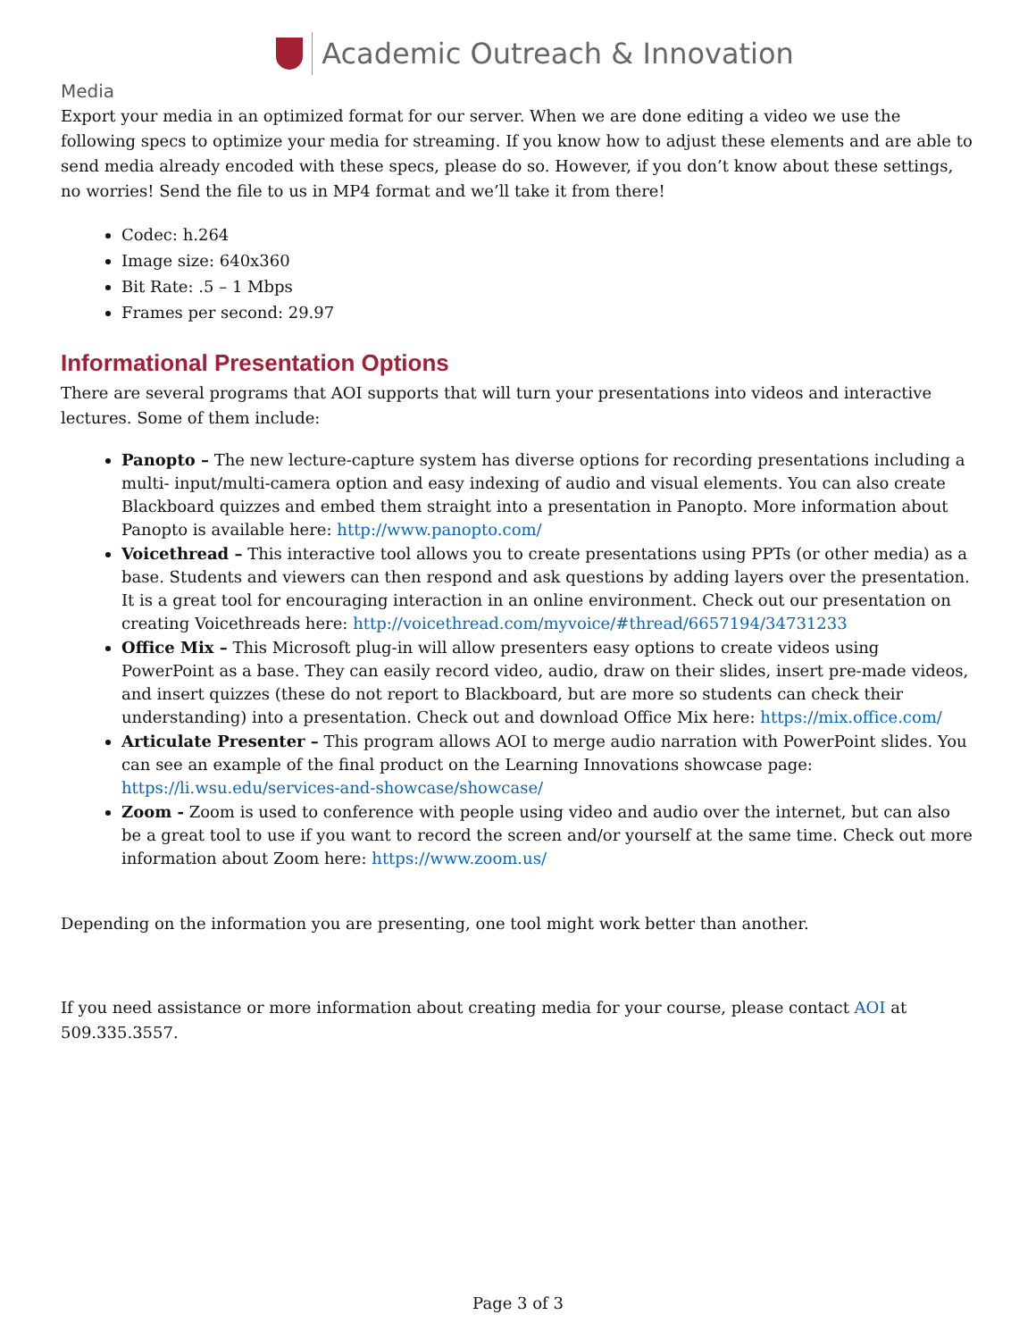Academic Outreach & Innovation
Media
Export your media in an optimized format for our server. When we are done editing a video we use the following specs to optimize your media for streaming. If you know how to adjust these elements and are able to send media already encoded with these specs, please do so. However, if you don’t know about these settings, no worries! Send the file to us in MP4 format and we’ll take it from there!
Codec: h.264
Image size: 640x360
Bit Rate: .5 – 1 Mbps
Frames per second: 29.97
Informational Presentation Options
There are several programs that AOI supports that will turn your presentations into videos and interactive lectures. Some of them include:
Panopto – The new lecture-capture system has diverse options for recording presentations including a multi- input/multi-camera option and easy indexing of audio and visual elements. You can also create Blackboard quizzes and embed them straight into a presentation in Panopto. More information about Panopto is available here: http://www.panopto.com/
Voicethread – This interactive tool allows you to create presentations using PPTs (or other media) as a base. Students and viewers can then respond and ask questions by adding layers over the presentation. It is a great tool for encouraging interaction in an online environment. Check out our presentation on creating Voicethreads here: http://voicethread.com/myvoice/#thread/6657194/34731233
Office Mix – This Microsoft plug-in will allow presenters easy options to create videos using PowerPoint as a base. They can easily record video, audio, draw on their slides, insert pre-made videos, and insert quizzes (these do not report to Blackboard, but are more so students can check their understanding) into a presentation. Check out and download Office Mix here: https://mix.office.com/
Articulate Presenter – This program allows AOI to merge audio narration with PowerPoint slides. You can see an example of the final product on the Learning Innovations showcase page: https://li.wsu.edu/services-and-showcase/showcase/
Zoom - Zoom is used to conference with people using video and audio over the internet, but can also be a great tool to use if you want to record the screen and/or yourself at the same time. Check out more information about Zoom here: https://www.zoom.us/
Depending on the information you are presenting, one tool might work better than another.
If you need assistance or more information about creating media for your course, please contact AOI at 509.335.3557.
Page 3 of 3